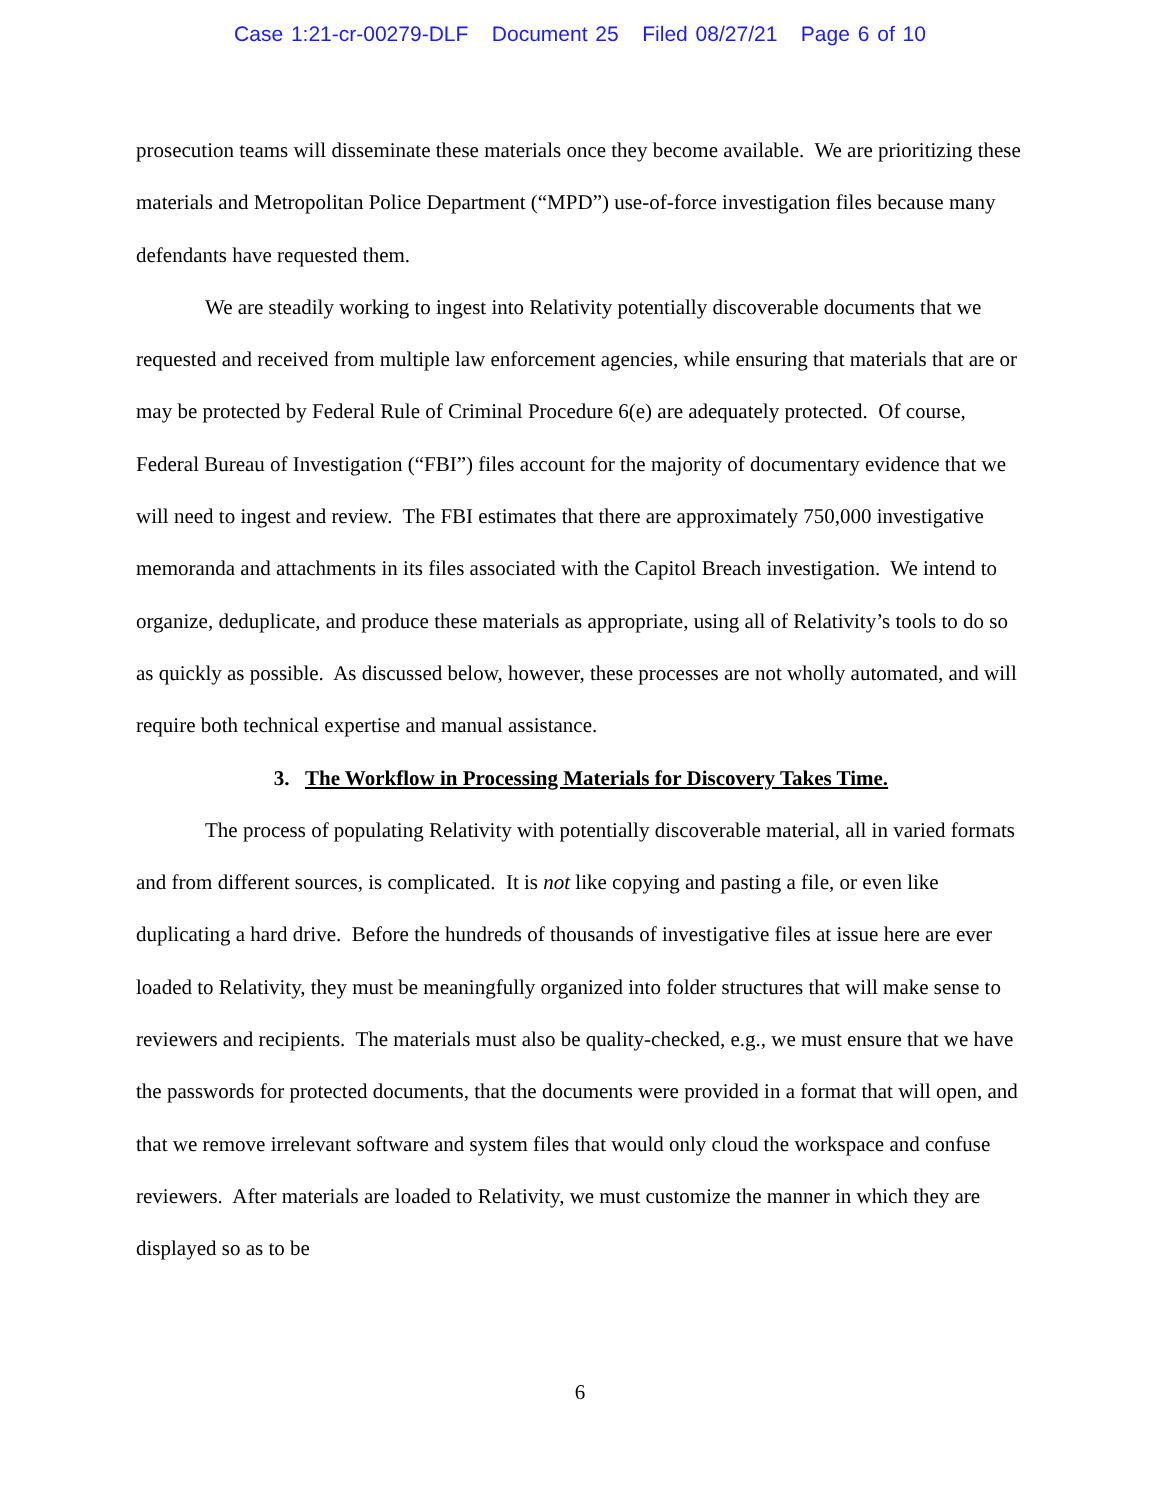Case 1:21-cr-00279-DLF Document 25 Filed 08/27/21 Page 6 of 10
prosecution teams will disseminate these materials once they become available. We are prioritizing these materials and Metropolitan Police Department (“MPD”) use-of-force investigation files because many defendants have requested them.
We are steadily working to ingest into Relativity potentially discoverable documents that we requested and received from multiple law enforcement agencies, while ensuring that materials that are or may be protected by Federal Rule of Criminal Procedure 6(e) are adequately protected. Of course, Federal Bureau of Investigation (“FBI”) files account for the majority of documentary evidence that we will need to ingest and review. The FBI estimates that there are approximately 750,000 investigative memoranda and attachments in its files associated with the Capitol Breach investigation. We intend to organize, deduplicate, and produce these materials as appropriate, using all of Relativity’s tools to do so as quickly as possible. As discussed below, however, these processes are not wholly automated, and will require both technical expertise and manual assistance.
3. The Workflow in Processing Materials for Discovery Takes Time.
The process of populating Relativity with potentially discoverable material, all in varied formats and from different sources, is complicated. It is not like copying and pasting a file, or even like duplicating a hard drive. Before the hundreds of thousands of investigative files at issue here are ever loaded to Relativity, they must be meaningfully organized into folder structures that will make sense to reviewers and recipients. The materials must also be quality-checked, e.g., we must ensure that we have the passwords for protected documents, that the documents were provided in a format that will open, and that we remove irrelevant software and system files that would only cloud the workspace and confuse reviewers. After materials are loaded to Relativity, we must customize the manner in which they are displayed so as to be
6